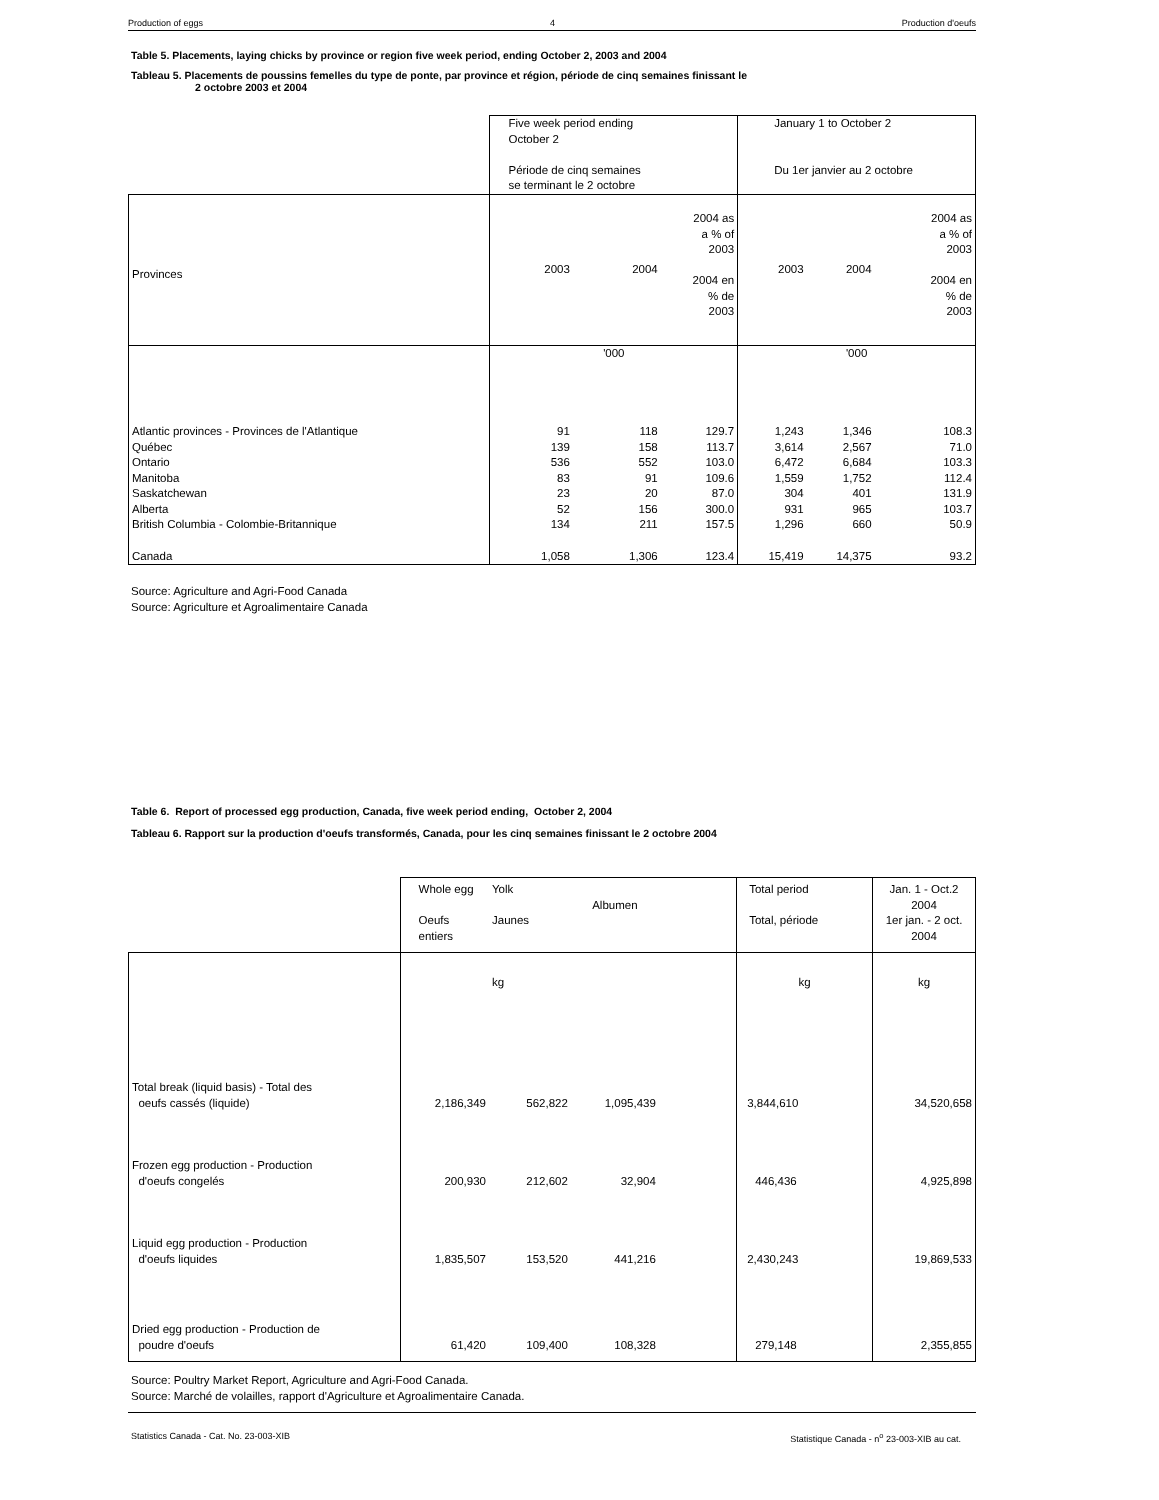Production of eggs 4 Production d'oeufs
Table 5. Placements, laying chicks by province or region five week period, ending October 2, 2003 and 2004
Tableau 5. Placements de poussins femelles du type de ponte, par province et région, période de cinq semaines finissant le
2 octobre 2003 et 2004
| | Five week period ending October 2 Période de cinq semaines se terminant le 2 octobre | | | January 1 to October 2 Du 1er janvier au 2 octobre | | |
| Provinces | 2003 | 2004 | 2004 as a % of 2003 2004 en % de 2003 | 2003 | 2004 | 2004 as a % of 2003 2004 en % de 2003 |
| | '000 | | | '000 | | |
| Atlantic provinces - Provinces de l'Atlantique | 91 | 118 | 129.7 | 1,243 | 1,346 | 108.3 |
| Québec | 139 | 158 | 113.7 | 3,614 | 2,567 | 71.0 |
| Ontario | 536 | 552 | 103.0 | 6,472 | 6,684 | 103.3 |
| Manitoba | 83 | 91 | 109.6 | 1,559 | 1,752 | 112.4 |
| Saskatchewan | 23 | 20 | 87.0 | 304 | 401 | 131.9 |
| Alberta | 52 | 156 | 300.0 | 931 | 965 | 103.7 |
| British Columbia - Colombie-Britannique | 134 | 211 | 157.5 | 1,296 | 660 | 50.9 |
| Canada | 1,058 | 1,306 | 123.4 | 15,419 | 14,375 | 93.2 |
Source: Agriculture and Agri-Food Canada
Source: Agriculture et Agroalimentaire Canada
Table 6. Report of processed egg production, Canada, five week period ending, October 2, 2004
Tableau 6. Rapport sur la production d'oeufs transformés, Canada, pour les cinq semaines finissant le 2 octobre 2004
| | Whole egg Oeufs entiers | Yolk Jaunes | Albumen | | Total period Total, période | Jan. 1 - Oct.2 2004 1er jan. - 2 oct. 2004 |
| | | kg | | | kg | kg |
| Total break (liquid basis) - Total des oeufs cassés (liquide) | 2,186,349 | 562,822 | 1,095,439 | | 3,844,610 | 34,520,658 |
| Frozen egg production - Production d'oeufs congelés | 200,930 | 212,602 | 32,904 | | 446,436 | 4,925,898 |
| Liquid egg production - Production d'oeufs liquides | 1,835,507 | 153,520 | 441,216 | | 2,430,243 | 19,869,533 |
| Dried egg production - Production de poudre d'oeufs | 61,420 | 109,400 | 108,328 | | 279,148 | 2,355,855 |
Source: Poultry Market Report, Agriculture and Agri-Food Canada.
Source: Marché de volailles, rapport d'Agriculture et Agroalimentaire Canada.
Statistics Canada - Cat. No. 23-003-XIB Statistique Canada - n<sup>o</sup> 23-003-XIB au cat.